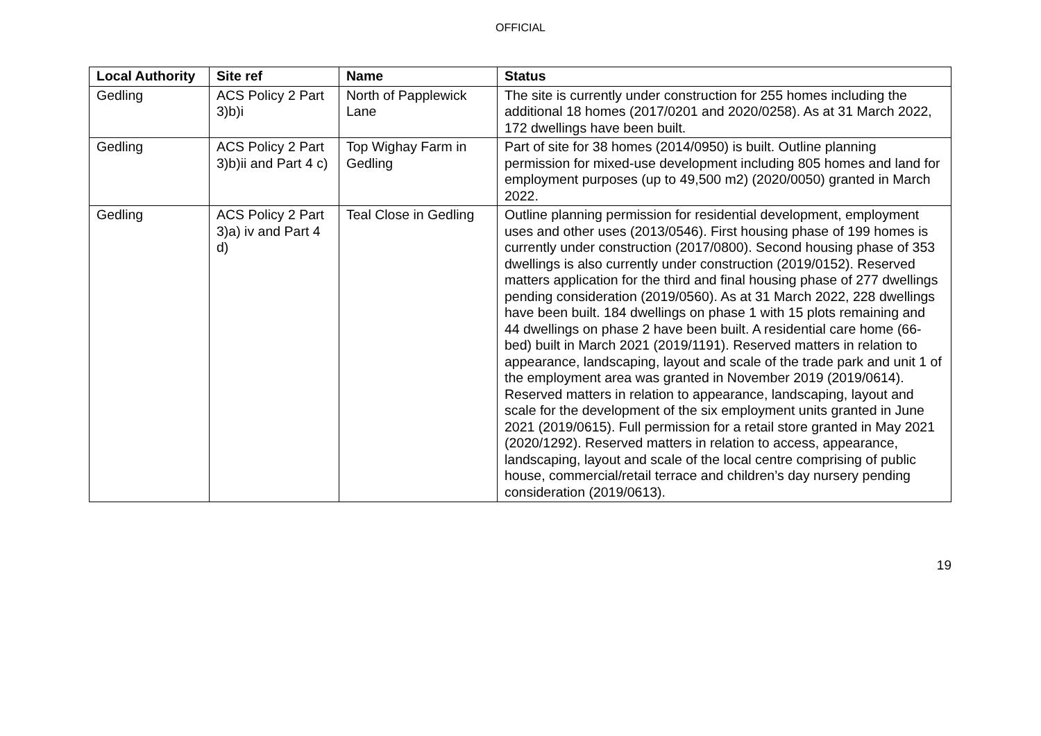OFFICIAL
| Local Authority | Site ref | Name | Status |
| --- | --- | --- | --- |
| Gedling | ACS Policy 2 Part 3)b)i | North of Papplewick Lane | The site is currently under construction for 255 homes including the additional 18 homes (2017/0201 and 2020/0258). As at 31 March 2022, 172 dwellings have been built. |
| Gedling | ACS Policy 2 Part 3)b)ii and Part 4 c) | Top Wighay Farm in Gedling | Part of site for 38 homes (2014/0950) is built. Outline planning permission for mixed-use development including 805 homes and land for employment purposes (up to 49,500 m2) (2020/0050) granted in March 2022. |
| Gedling | ACS Policy 2 Part 3)a) iv and Part 4 d) | Teal Close in Gedling | Outline planning permission for residential development, employment uses and other uses (2013/0546). First housing phase of 199 homes is currently under construction (2017/0800). Second housing phase of 353 dwellings is also currently under construction (2019/0152). Reserved matters application for the third and final housing phase of 277 dwellings pending consideration (2019/0560). As at 31 March 2022, 228 dwellings have been built. 184 dwellings on phase 1 with 15 plots remaining and 44 dwellings on phase 2 have been built. A residential care home (66-bed) built in March 2021 (2019/1191). Reserved matters in relation to appearance, landscaping, layout and scale of the trade park and unit 1 of the employment area was granted in November 2019 (2019/0614). Reserved matters in relation to appearance, landscaping, layout and scale for the development of the six employment units granted in June 2021 (2019/0615). Full permission for a retail store granted in May 2021 (2020/1292). Reserved matters in relation to access, appearance, landscaping, layout and scale of the local centre comprising of public house, commercial/retail terrace and children’s day nursery pending consideration (2019/0613). |
19